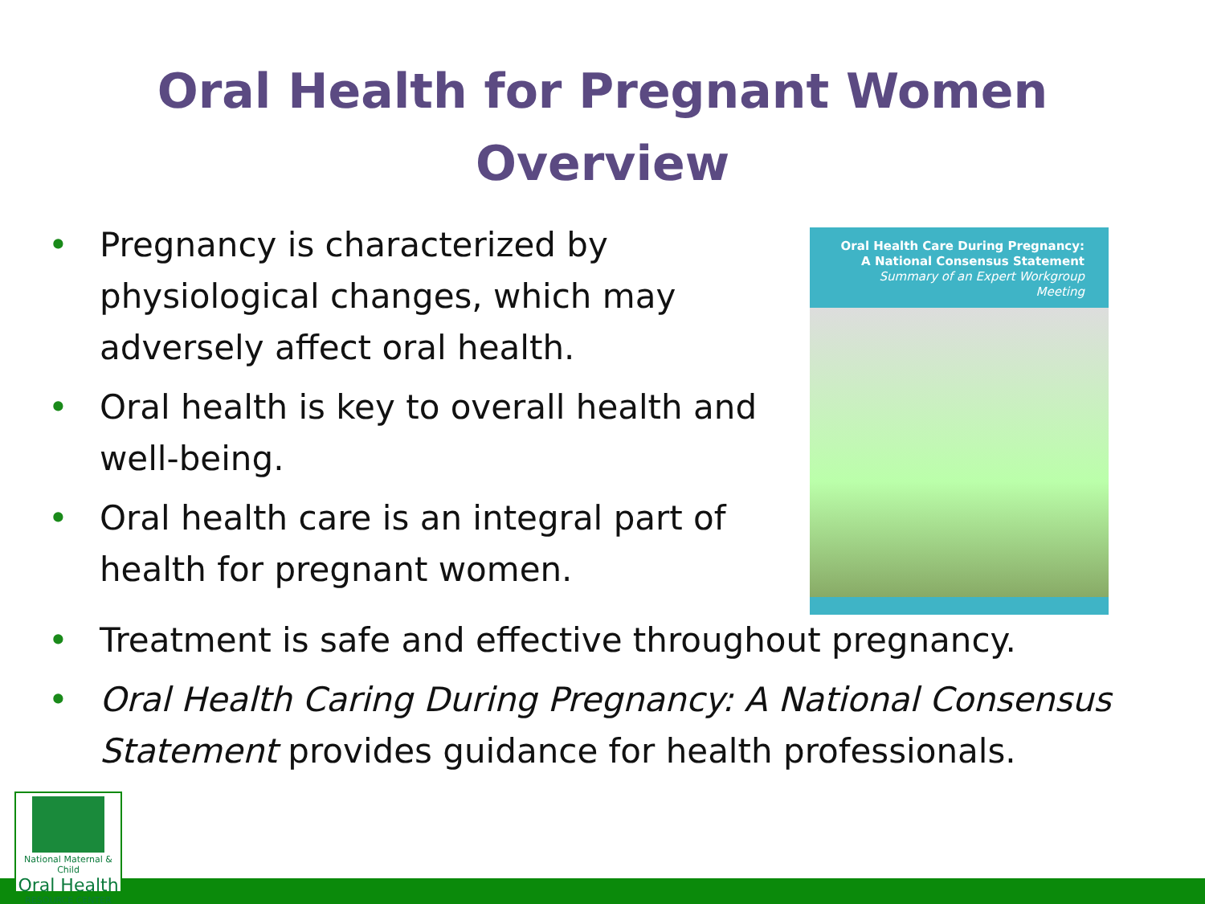Oral Health for Pregnant Women
Overview
• Pregnancy is characterized by physiological changes, which may adversely affect oral health.
• Oral health is key to overall health and well-being.
• Oral health care is an integral part of health for pregnant women.
Oral Health Care During Pregnancy:
A National Consensus Statement
Summary of an Expert Workgroup Meeting
• Treatment is safe and effective throughout pregnancy.
• Oral Health Caring During Pregnancy: A National Consensus Statement provides guidance for health professionals.
National Maternal & Child
Oral Health
RESOURCE CENTER